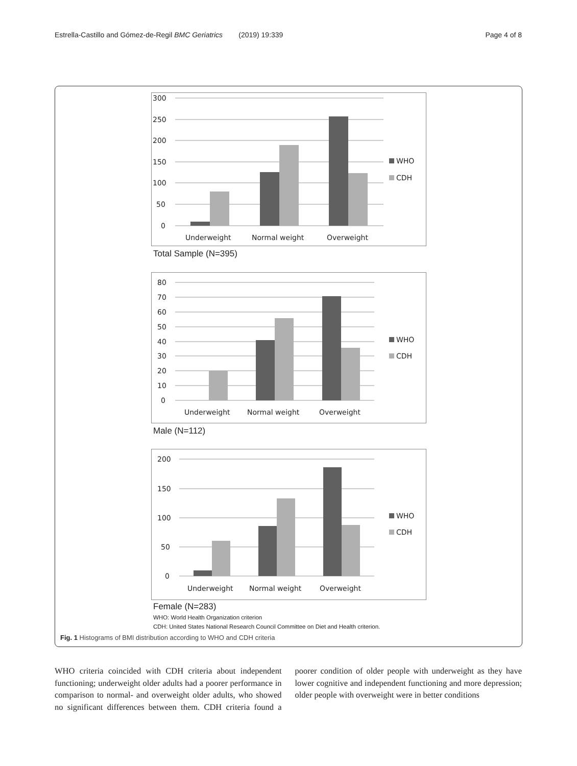Estrella-Castillo and Gómez-de-Regil BMC Geriatrics (2019) 19:339 Page 4 of 8
300
250
200
150
100
50
0
Underweight
Normal weight
Overweight
WHO
CDH
Total Sample (N=395)
80
70
60
50
40
30
20
10
0
Underweight
Normal weight
Overweight
WHO
CDH
Male (N=112)
200
150
100
50
0
Underweight
Normal weight
Overweight
WHO
CDH
Female (N=283)
WHO: World Health Organization criterion
CDH: United States National Research Council Committee on Diet and Health criterion.
Fig. 1 Histograms of BMI distribution according to WHO and CDH criteria
WHO criteria coincided with CDH criteria about independent functioning; underweight older adults had a poorer performance in comparison to normal- and overweight older adults, who showed no significant differences between them. CDH criteria found a poorer condition of older people with underweight as they have lower cognitive and independent functioning and more depression; older people with overweight were in better conditions